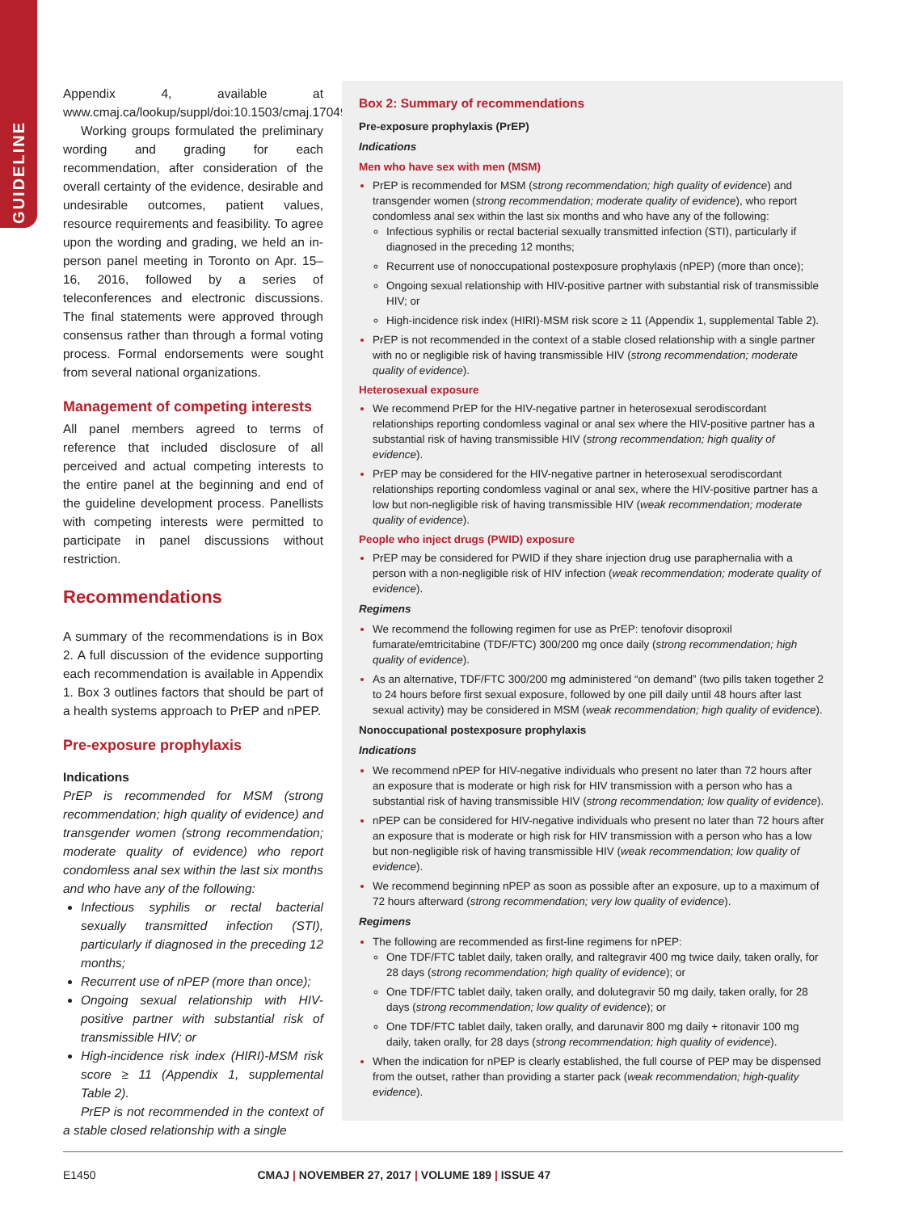GUIDELINE
Appendix 4, available at www.cmaj.ca/lookup/suppl/doi:10.1503/cmaj.170494/-/DC1.
Working groups formulated the preliminary wording and grading for each recommendation, after consideration of the overall certainty of the evidence, desirable and undesirable outcomes, patient values, resource requirements and feasibility. To agree upon the wording and grading, we held an in-person panel meeting in Toronto on Apr. 15–16, 2016, followed by a series of teleconferences and electronic discussions. The final statements were approved through consensus rather than through a formal voting process. Formal endorsements were sought from several national organizations.
Management of competing interests
All panel members agreed to terms of reference that included disclosure of all perceived and actual competing interests to the entire panel at the beginning and end of the guideline development process. Panellists with competing interests were permitted to participate in panel discussions without restriction.
Recommendations
A summary of the recommendations is in Box 2. A full discussion of the evidence supporting each recommendation is available in Appendix 1. Box 3 outlines factors that should be part of a health systems approach to PrEP and nPEP.
Pre-exposure prophylaxis
Indications
PrEP is recommended for MSM (strong recommendation; high quality of evidence) and transgender women (strong recommendation; moderate quality of evidence) who report condomless anal sex within the last six months and who have any of the following:
Infectious syphilis or rectal bacterial sexually transmitted infection (STI), particularly if diagnosed in the preceding 12 months;
Recurrent use of nPEP (more than once);
Ongoing sexual relationship with HIV-positive partner with substantial risk of transmissible HIV; or
High-incidence risk index (HIRI)-MSM risk score ≥ 11 (Appendix 1, supplemental Table 2).
PrEP is not recommended in the context of a stable closed relationship with a single
Box 2: Summary of recommendations
Pre-exposure prophylaxis (PrEP)
Indications
Men who have sex with men (MSM)
PrEP is recommended for MSM (strong recommendation; high quality of evidence) and transgender women (strong recommendation; moderate quality of evidence), who report condomless anal sex within the last six months and who have any of the following:
Infectious syphilis or rectal bacterial sexually transmitted infection (STI), particularly if diagnosed in the preceding 12 months;
Recurrent use of nonoccupational postexposure prophylaxis (nPEP) (more than once);
Ongoing sexual relationship with HIV-positive partner with substantial risk of transmissible HIV; or
High-incidence risk index (HIRI)-MSM risk score ≥ 11 (Appendix 1, supplemental Table 2).
PrEP is not recommended in the context of a stable closed relationship with a single partner with no or negligible risk of having transmissible HIV (strong recommendation; moderate quality of evidence).
Heterosexual exposure
We recommend PrEP for the HIV-negative partner in heterosexual serodiscordant relationships reporting condomless vaginal or anal sex where the HIV-positive partner has a substantial risk of having transmissible HIV (strong recommendation; high quality of evidence).
PrEP may be considered for the HIV-negative partner in heterosexual serodiscordant relationships reporting condomless vaginal or anal sex, where the HIV-positive partner has a low but non-negligible risk of having transmissible HIV (weak recommendation; moderate quality of evidence).
People who inject drugs (PWID) exposure
PrEP may be considered for PWID if they share injection drug use paraphernalia with a person with a non-negligible risk of HIV infection (weak recommendation; moderate quality of evidence).
Regimens
We recommend the following regimen for use as PrEP: tenofovir disoproxil fumarate/emtricitabine (TDF/FTC) 300/200 mg once daily (strong recommendation; high quality of evidence).
As an alternative, TDF/FTC 300/200 mg administered “on demand” (two pills taken together 2 to 24 hours before first sexual exposure, followed by one pill daily until 48 hours after last sexual activity) may be considered in MSM (weak recommendation; high quality of evidence).
Nonoccupational postexposure prophylaxis
Indications
We recommend nPEP for HIV-negative individuals who present no later than 72 hours after an exposure that is moderate or high risk for HIV transmission with a person who has a substantial risk of having transmissible HIV (strong recommendation; low quality of evidence).
nPEP can be considered for HIV-negative individuals who present no later than 72 hours after an exposure that is moderate or high risk for HIV transmission with a person who has a low but non-negligible risk of having transmissible HIV (weak recommendation; low quality of evidence).
We recommend beginning nPEP as soon as possible after an exposure, up to a maximum of 72 hours afterward (strong recommendation; very low quality of evidence).
Regimens
The following are recommended as first-line regimens for nPEP:
One TDF/FTC tablet daily, taken orally, and raltegravir 400 mg twice daily, taken orally, for 28 days (strong recommendation; high quality of evidence); or
One TDF/FTC tablet daily, taken orally, and dolutegravir 50 mg daily, taken orally, for 28 days (strong recommendation; low quality of evidence); or
One TDF/FTC tablet daily, taken orally, and darunavir 800 mg daily + ritonavir 100 mg daily, taken orally, for 28 days (strong recommendation; high quality of evidence).
When the indication for nPEP is clearly established, the full course of PEP may be dispensed from the outset, rather than providing a starter pack (weak recommendation; high-quality evidence).
E1450 CMAJ | NOVEMBER 27, 2017 | VOLUME 189 | ISSUE 47